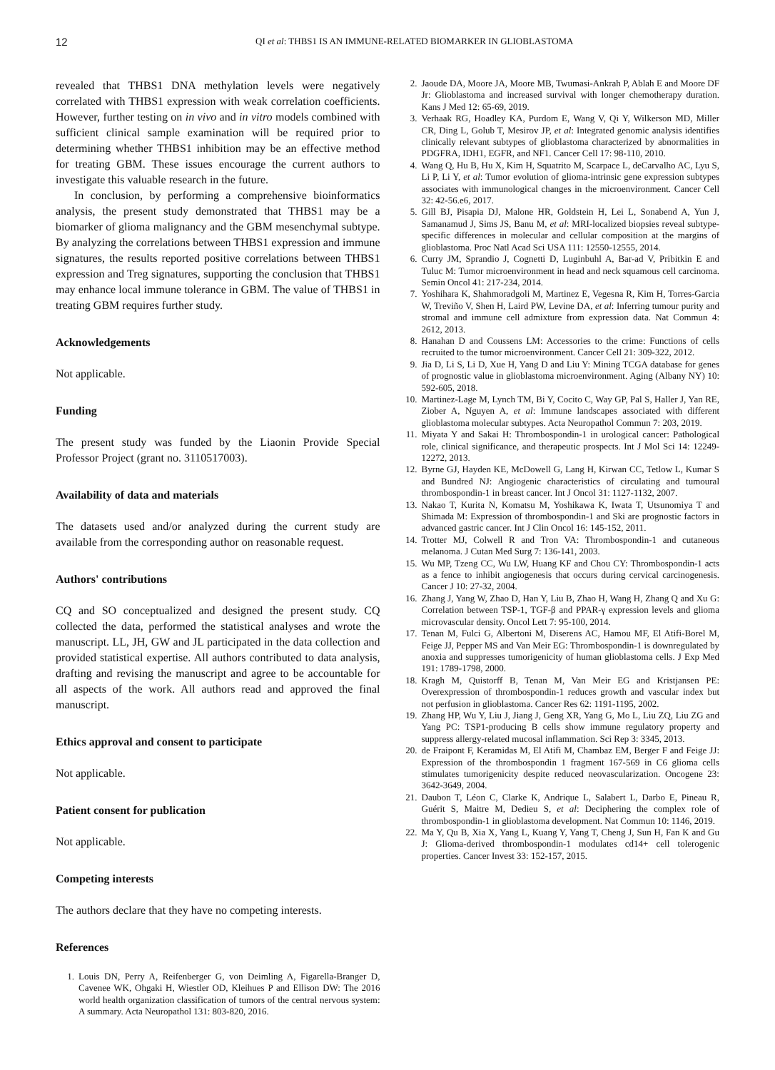12 QI et al: THBS1 IS AN IMMUNE-RELATED BIOMARKER IN GLIOBLASTOMA
revealed that THBS1 DNA methylation levels were negatively correlated with THBS1 expression with weak correlation coefficients. However, further testing on in vivo and in vitro models combined with sufficient clinical sample examination will be required prior to determining whether THBS1 inhibition may be an effective method for treating GBM. These issues encourage the current authors to investigate this valuable research in the future.
In conclusion, by performing a comprehensive bioinformatics analysis, the present study demonstrated that THBS1 may be a biomarker of glioma malignancy and the GBM mesenchymal subtype. By analyzing the correlations between THBS1 expression and immune signatures, the results reported positive correlations between THBS1 expression and Treg signatures, supporting the conclusion that THBS1 may enhance local immune tolerance in GBM. The value of THBS1 in treating GBM requires further study.
Acknowledgements
Not applicable.
Funding
The present study was funded by the Liaonin Provide Special Professor Project (grant no. 3110517003).
Availability of data and materials
The datasets used and/or analyzed during the current study are available from the corresponding author on reasonable request.
Authors' contributions
CQ and SO conceptualized and designed the present study. CQ collected the data, performed the statistical analyses and wrote the manuscript. LL, JH, GW and JL participated in the data collection and provided statistical expertise. All authors contributed to data analysis, drafting and revising the manuscript and agree to be accountable for all aspects of the work. All authors read and approved the final manuscript.
Ethics approval and consent to participate
Not applicable.
Patient consent for publication
Not applicable.
Competing interests
The authors declare that they have no competing interests.
References
1. Louis DN, Perry A, Reifenberger G, von Deimling A, Figarella-Branger D, Cavenee WK, Ohgaki H, Wiestler OD, Kleihues P and Ellison DW: The 2016 world health organization classification of tumors of the central nervous system: A summary. Acta Neuropathol 131: 803-820, 2016.
2. Jaoude DA, Moore JA, Moore MB, Twumasi-Ankrah P, Ablah E and Moore DF Jr: Glioblastoma and increased survival with longer chemotherapy duration. Kans J Med 12: 65-69, 2019.
3. Verhaak RG, Hoadley KA, Purdom E, Wang V, Qi Y, Wilkerson MD, Miller CR, Ding L, Golub T, Mesirov JP, et al: Integrated genomic analysis identifies clinically relevant subtypes of glioblastoma characterized by abnormalities in PDGFRA, IDH1, EGFR, and NF1. Cancer Cell 17: 98-110, 2010.
4. Wang Q, Hu B, Hu X, Kim H, Squatrito M, Scarpace L, deCarvalho AC, Lyu S, Li P, Li Y, et al: Tumor evolution of glioma-intrinsic gene expression subtypes associates with immunological changes in the microenvironment. Cancer Cell 32: 42-56.e6, 2017.
5. Gill BJ, Pisapia DJ, Malone HR, Goldstein H, Lei L, Sonabend A, Yun J, Samanamud J, Sims JS, Banu M, et al: MRI-localized biopsies reveal subtype-specific differences in molecular and cellular composition at the margins of glioblastoma. Proc Natl Acad Sci USA 111: 12550-12555, 2014.
6. Curry JM, Sprandio J, Cognetti D, Luginbuhl A, Bar-ad V, Pribitkin E and Tuluc M: Tumor microenvironment in head and neck squamous cell carcinoma. Semin Oncol 41: 217-234, 2014.
7. Yoshihara K, Shahmoradgoli M, Martinez E, Vegesna R, Kim H, Torres-Garcia W, Treviño V, Shen H, Laird PW, Levine DA, et al: Inferring tumour purity and stromal and immune cell admixture from expression data. Nat Commun 4: 2612, 2013.
8. Hanahan D and Coussens LM: Accessories to the crime: Functions of cells recruited to the tumor microenvironment. Cancer Cell 21: 309-322, 2012.
9. Jia D, Li S, Li D, Xue H, Yang D and Liu Y: Mining TCGA database for genes of prognostic value in glioblastoma microenvironment. Aging (Albany NY) 10: 592-605, 2018.
10. Martinez-Lage M, Lynch TM, Bi Y, Cocito C, Way GP, Pal S, Haller J, Yan RE, Ziober A, Nguyen A, et al: Immune landscapes associated with different glioblastoma molecular subtypes. Acta Neuropathol Commun 7: 203, 2019.
11. Miyata Y and Sakai H: Thrombospondin-1 in urological cancer: Pathological role, clinical significance, and therapeutic prospects. Int J Mol Sci 14: 12249-12272, 2013.
12. Byrne GJ, Hayden KE, McDowell G, Lang H, Kirwan CC, Tetlow L, Kumar S and Bundred NJ: Angiogenic characteristics of circulating and tumoural thrombospondin-1 in breast cancer. Int J Oncol 31: 1127-1132, 2007.
13. Nakao T, Kurita N, Komatsu M, Yoshikawa K, Iwata T, Utsunomiya T and Shimada M: Expression of thrombospondin-1 and Ski are prognostic factors in advanced gastric cancer. Int J Clin Oncol 16: 145-152, 2011.
14. Trotter MJ, Colwell R and Tron VA: Thrombospondin-1 and cutaneous melanoma. J Cutan Med Surg 7: 136-141, 2003.
15. Wu MP, Tzeng CC, Wu LW, Huang KF and Chou CY: Thrombospondin-1 acts as a fence to inhibit angiogenesis that occurs during cervical carcinogenesis. Cancer J 10: 27-32, 2004.
16. Zhang J, Yang W, Zhao D, Han Y, Liu B, Zhao H, Wang H, Zhang Q and Xu G: Correlation between TSP-1, TGF-β and PPAR-γ expression levels and glioma microvascular density. Oncol Lett 7: 95-100, 2014.
17. Tenan M, Fulci G, Albertoni M, Diserens AC, Hamou MF, El Atifi-Borel M, Feige JJ, Pepper MS and Van Meir EG: Thrombospondin-1 is downregulated by anoxia and suppresses tumorigenicity of human glioblastoma cells. J Exp Med 191: 1789-1798, 2000.
18. Kragh M, Quistorff B, Tenan M, Van Meir EG and Kristjansen PE: Overexpression of thrombospondin-1 reduces growth and vascular index but not perfusion in glioblastoma. Cancer Res 62: 1191-1195, 2002.
19. Zhang HP, Wu Y, Liu J, Jiang J, Geng XR, Yang G, Mo L, Liu ZQ, Liu ZG and Yang PC: TSP1-producing B cells show immune regulatory property and suppress allergy-related mucosal inflammation. Sci Rep 3: 3345, 2013.
20. de Fraipont F, Keramidas M, El Atifi M, Chambaz EM, Berger F and Feige JJ: Expression of the thrombospondin 1 fragment 167-569 in C6 glioma cells stimulates tumorigenicity despite reduced neovascularization. Oncogene 23: 3642-3649, 2004.
21. Daubon T, Léon C, Clarke K, Andrique L, Salabert L, Darbo E, Pineau R, Guérit S, Maitre M, Dedieu S, et al: Deciphering the complex role of thrombospondin-1 in glioblastoma development. Nat Commun 10: 1146, 2019.
22. Ma Y, Qu B, Xia X, Yang L, Kuang Y, Yang T, Cheng J, Sun H, Fan K and Gu J: Glioma-derived thrombospondin-1 modulates cd14+ cell tolerogenic properties. Cancer Invest 33: 152-157, 2015.